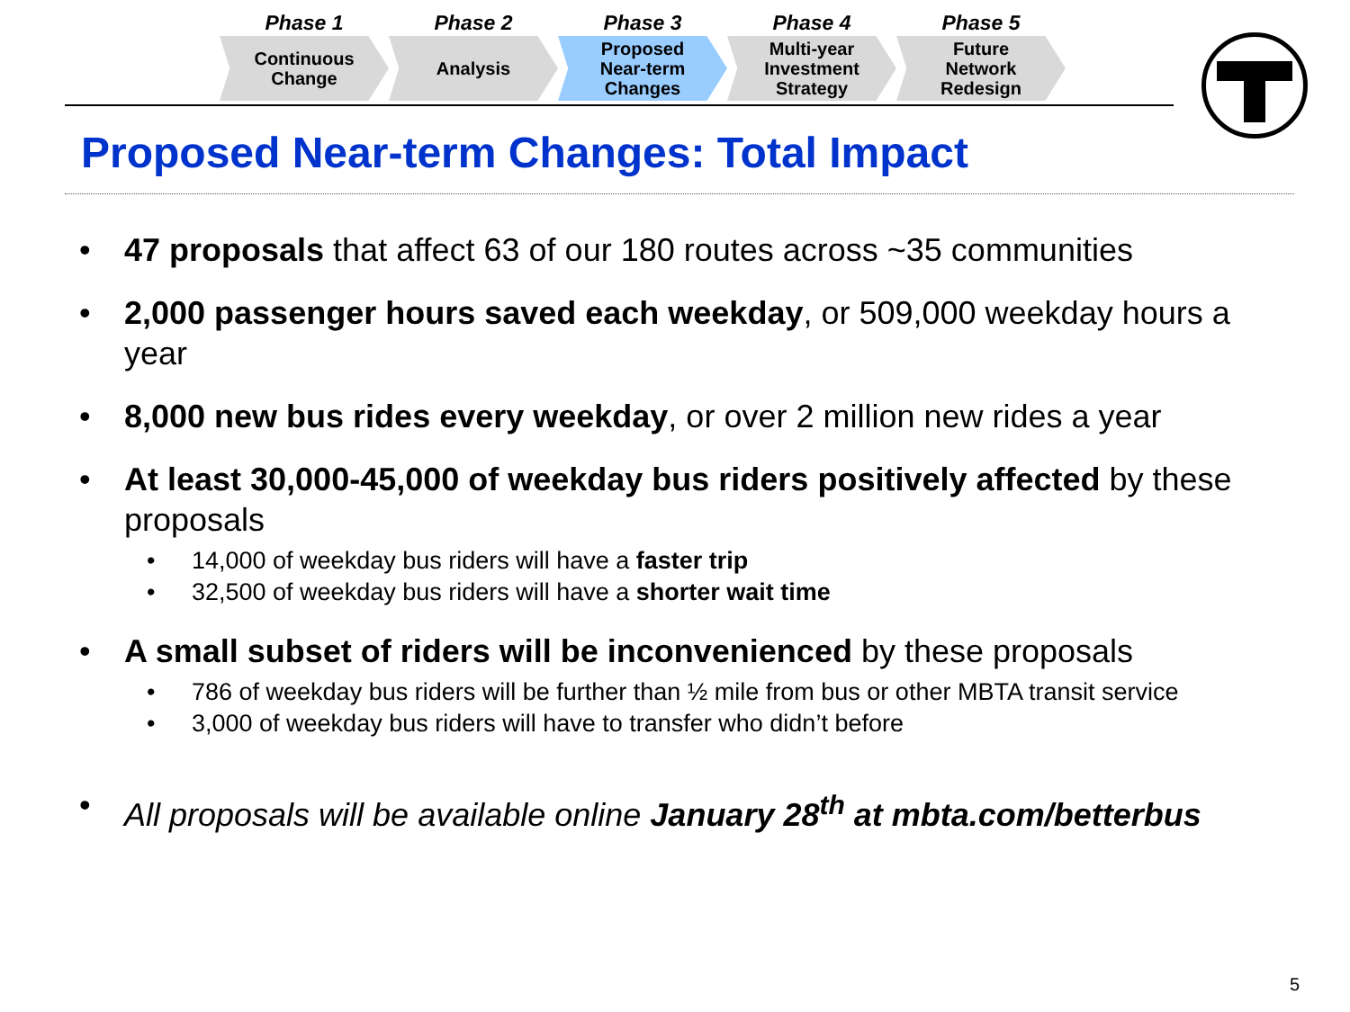Phase 1
Continuous
Change
Phase 2
Analysis
Phase 3
Proposed
Near-term
Changes
Phase 4
Multi-year
Investment
Strategy
Phase 5
Future
Network
Redesign
Proposed Near-term Changes: Total Impact
• 47 proposals that affect 63 of our 180 routes across ~35 communities
• 2,000 passenger hours saved each weekday, or 509,000 weekday hours a year
• 8,000 new bus rides every weekday, or over 2 million new rides a year
• At least 30,000-45,000 of weekday bus riders positively affected by these proposals
• 14,000 of weekday bus riders will have a faster trip
• 32,500 of weekday bus riders will have a shorter wait time
• A small subset of riders will be inconvenienced by these proposals
• 786 of weekday bus riders will be further than ½ mile from bus or other MBTA transit service
• 3,000 of weekday bus riders will have to transfer who didn’t before
• All proposals will be available online January 28<sup>th</sup> at mbta.com/betterbus
5